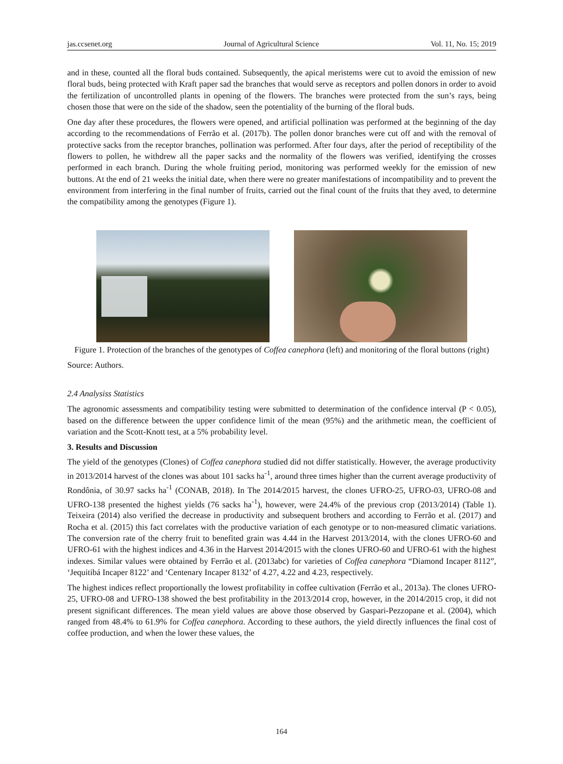jas.ccsenet.org Journal of Agricultural Science Vol. 11, No. 15; 2019
and in these, counted all the floral buds contained. Subsequently, the apical meristems were cut to avoid the emission of new floral buds, being protected with Kraft paper sad the branches that would serve as receptors and pollen donors in order to avoid the fertilization of uncontrolled plants in opening of the flowers. The branches were protected from the sun’s rays, being chosen those that were on the side of the shadow, seen the potentiality of the burning of the floral buds.
One day after these procedures, the flowers were opened, and artificial pollination was performed at the beginning of the day according to the recommendations of Ferrão et al. (2017b). The pollen donor branches were cut off and with the removal of protective sacks from the receptor branches, pollination was performed. After four days, after the period of receptibility of the flowers to pollen, he withdrew all the paper sacks and the normality of the flowers was verified, identifying the crosses performed in each branch. During the whole fruiting period, monitoring was performed weekly for the emission of new buttons. At the end of 21 weeks the initial date, when there were no greater manifestations of incompatibility and to prevent the environment from interfering in the final number of fruits, carried out the final count of the fruits that they aved, to determine the compatibility among the genotypes (Figure 1).
Figure 1. Protection of the branches of the genotypes of Coffea canephora (left) and monitoring of the floral buttons (right)
Source: Authors.
2.4 Analysiss Statistics
The agronomic assessments and compatibility testing were submitted to determination of the confidence interval (P < 0.05), based on the difference between the upper confidence limit of the mean (95%) and the arithmetic mean, the coefficient of variation and the Scott-Knott test, at a 5% probability level.
3. Results and Discussion
The yield of the genotypes (Clones) of Coffea canephora studied did not differ statistically. However, the average productivity in 2013/2014 harvest of the clones was about 101 sacks ha<sup>-1</sup>, around three times higher than the current average productivity of Rondônia, of 30.97 sacks ha<sup>-1</sup> (CONAB, 2018). In The 2014/2015 harvest, the clones UFRO-25, UFRO-03, UFRO-08 and UFRO-138 presented the highest yields (76 sacks ha<sup>-1</sup>), however, were 24.4% of the previous crop (2013/2014) (Table 1). Teixeira (2014) also verified the decrease in productivity and subsequent brothers and according to Ferrão et al. (2017) and Rocha et al. (2015) this fact correlates with the productive variation of each genotype or to non-measured climatic variations. The conversion rate of the cherry fruit to benefited grain was 4.44 in the Harvest 2013/2014, with the clones UFRO-60 and UFRO-61 with the highest indices and 4.36 in the Harvest 2014/2015 with the clones UFRO-60 and UFRO-61 with the highest indexes. Similar values were obtained by Ferrão et al. (2013abc) for varieties of Coffea canephora “Diamond Incaper 8112”, ‘Jequitibá Incaper 8122’ and ‘Centenary Incaper 8132’ of 4.27, 4.22 and 4.23, respectively.
The highest indices reflect proportionally the lowest profitability in coffee cultivation (Ferrão et al., 2013a). The clones UFRO-25, UFRO-08 and UFRO-138 showed the best profitability in the 2013/2014 crop, however, in the 2014/2015 crop, it did not present significant differences. The mean yield values are above those observed by Gaspari-Pezzopane et al. (2004), which ranged from 48.4% to 61.9% for Coffea canephora. According to these authors, the yield directly influences the final cost of coffee production, and when the lower these values, the
164